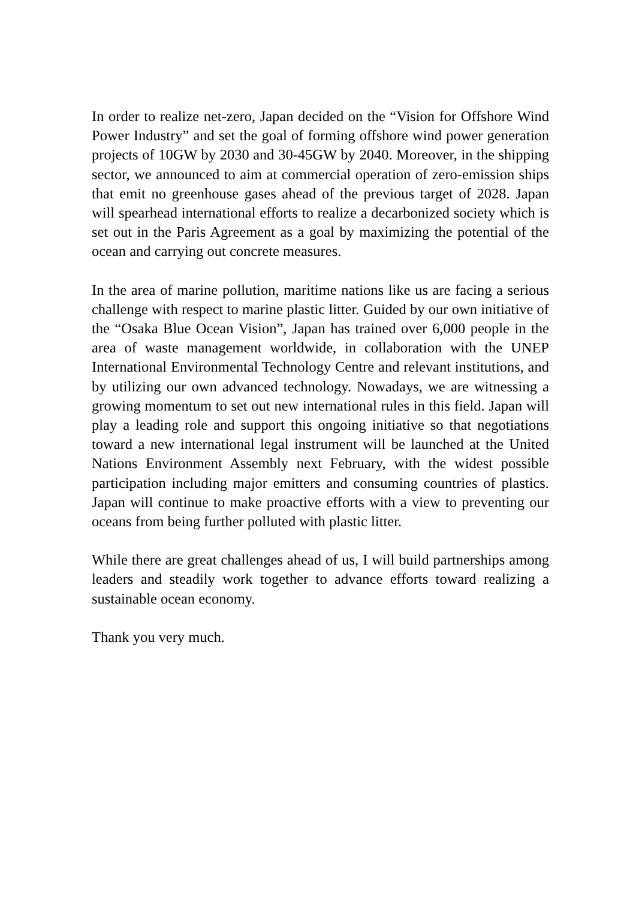In order to realize net-zero, Japan decided on the “Vision for Offshore Wind Power Industry” and set the goal of forming offshore wind power generation projects of 10GW by 2030 and 30-45GW by 2040. Moreover, in the shipping sector, we announced to aim at commercial operation of zero-emission ships that emit no greenhouse gases ahead of the previous target of 2028. Japan will spearhead international efforts to realize a decarbonized society which is set out in the Paris Agreement as a goal by maximizing the potential of the ocean and carrying out concrete measures.
In the area of marine pollution, maritime nations like us are facing a serious challenge with respect to marine plastic litter. Guided by our own initiative of the “Osaka Blue Ocean Vision”, Japan has trained over 6,000 people in the area of waste management worldwide, in collaboration with the UNEP International Environmental Technology Centre and relevant institutions, and by utilizing our own advanced technology. Nowadays, we are witnessing a growing momentum to set out new international rules in this field. Japan will play a leading role and support this ongoing initiative so that negotiations toward a new international legal instrument will be launched at the United Nations Environment Assembly next February, with the widest possible participation including major emitters and consuming countries of plastics. Japan will continue to make proactive efforts with a view to preventing our oceans from being further polluted with plastic litter.
While there are great challenges ahead of us, I will build partnerships among leaders and steadily work together to advance efforts toward realizing a sustainable ocean economy.
Thank you very much.